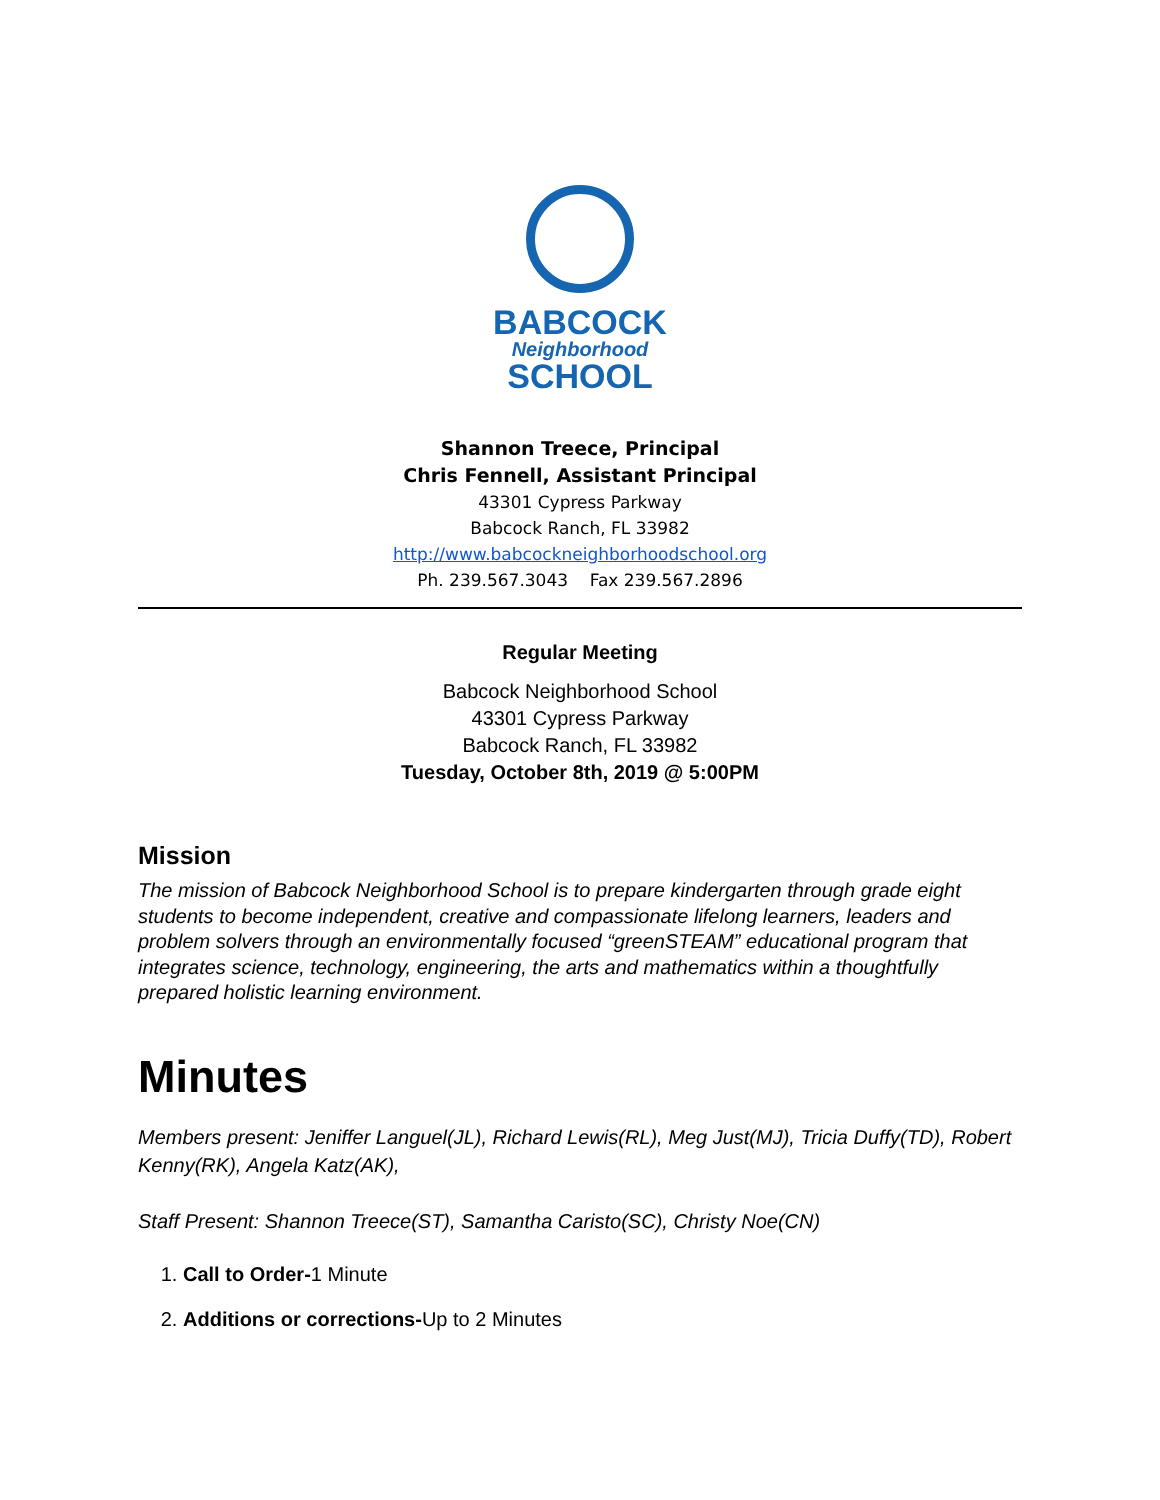BABCOCK
Neighborhood
SCHOOL
Shannon Treece, Principal
Chris Fennell, Assistant Principal
43301 Cypress Parkway
Babcock Ranch, FL 33982
http://www.babcockneighborhoodschool.org
Ph. 239.567.3043 Fax 239.567.2896
Regular Meeting
Babcock Neighborhood School
43301 Cypress Parkway
Babcock Ranch, FL 33982
Tuesday, October 8th, 2019 @ 5:00PM
Mission
The mission of Babcock Neighborhood School is to prepare kindergarten through grade eight students to become independent, creative and compassionate lifelong learners, leaders and problem solvers through an environmentally focused “greenSTEAM” educational program that integrates science, technology, engineering, the arts and mathematics within a thoughtfully prepared holistic learning environment.
Minutes
Members present: Jeniffer Languel(JL), Richard Lewis(RL), Meg Just(MJ), Tricia Duffy(TD), Robert Kenny(RK), Angela Katz(AK),
Staff Present: Shannon Treece(ST), Samantha Caristo(SC), Christy Noe(CN)
1. Call to Order-1 Minute
2. Additions or corrections-Up to 2 Minutes